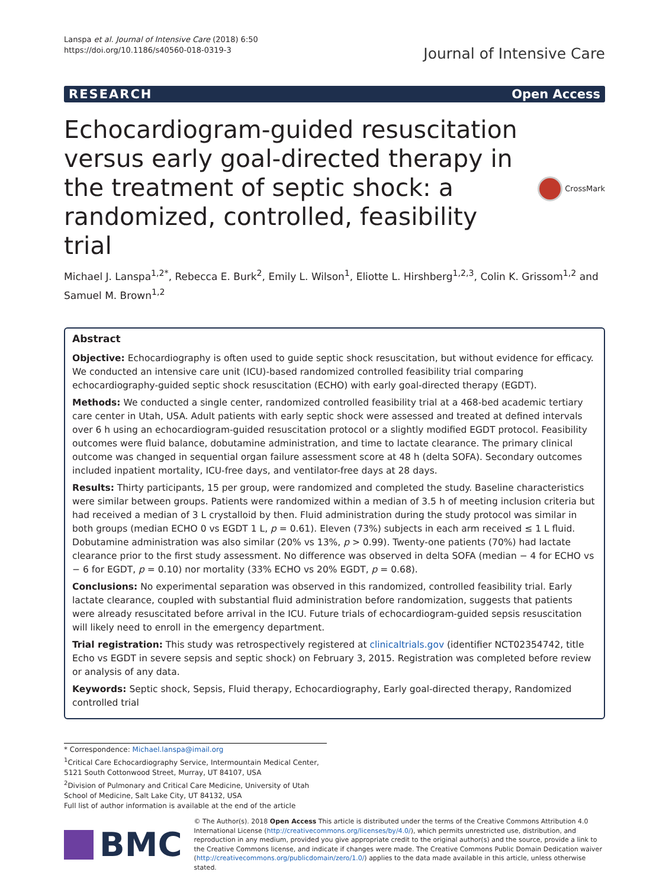Lanspa et al. Journal of Intensive Care (2018) 6:50
https://doi.org/10.1186/s40560-018-0319-3
Journal of Intensive Care
RESEARCH Open Access
Echocardiogram-guided resuscitation versus early goal-directed therapy in the treatment of septic shock: a randomized, controlled, feasibility trial
CrossMark
Michael J. Lanspa<sup>1,2*</sup>, Rebecca E. Burk<sup>2</sup>, Emily L. Wilson<sup>1</sup>, Eliotte L. Hirshberg<sup>1,2,3</sup>, Colin K. Grissom<sup>1,2</sup> and Samuel M. Brown<sup>1,2</sup>
Abstract
Objective: Echocardiography is often used to guide septic shock resuscitation, but without evidence for efficacy. We conducted an intensive care unit (ICU)-based randomized controlled feasibility trial comparing echocardiography-guided septic shock resuscitation (ECHO) with early goal-directed therapy (EGDT).
Methods: We conducted a single center, randomized controlled feasibility trial at a 468-bed academic tertiary care center in Utah, USA. Adult patients with early septic shock were assessed and treated at defined intervals over 6 h using an echocardiogram-guided resuscitation protocol or a slightly modified EGDT protocol. Feasibility outcomes were fluid balance, dobutamine administration, and time to lactate clearance. The primary clinical outcome was changed in sequential organ failure assessment score at 48 h (delta SOFA). Secondary outcomes included inpatient mortality, ICU-free days, and ventilator-free days at 28 days.
Results: Thirty participants, 15 per group, were randomized and completed the study. Baseline characteristics were similar between groups. Patients were randomized within a median of 3.5 h of meeting inclusion criteria but had received a median of 3 L crystalloid by then. Fluid administration during the study protocol was similar in both groups (median ECHO 0 vs EGDT 1 L, p = 0.61). Eleven (73%) subjects in each arm received ≤ 1 L fluid. Dobutamine administration was also similar (20% vs 13%, p > 0.99). Twenty-one patients (70%) had lactate clearance prior to the first study assessment. No difference was observed in delta SOFA (median − 4 for ECHO vs − 6 for EGDT, p = 0.10) nor mortality (33% ECHO vs 20% EGDT, p = 0.68).
Conclusions: No experimental separation was observed in this randomized, controlled feasibility trial. Early lactate clearance, coupled with substantial fluid administration before randomization, suggests that patients were already resuscitated before arrival in the ICU. Future trials of echocardiogram-guided sepsis resuscitation will likely need to enroll in the emergency department.
Trial registration: This study was retrospectively registered at clinicaltrials.gov (identifier NCT02354742, title Echo vs EGDT in severe sepsis and septic shock) on February 3, 2015. Registration was completed before review or analysis of any data.
Keywords: Septic shock, Sepsis, Fluid therapy, Echocardiography, Early goal-directed therapy, Randomized controlled trial
* Correspondence: Michael.lanspa@imail.org
<sup>1</sup> Critical Care Echocardiography Service, Intermountain Medical Center, 5121 South Cottonwood Street, Murray, UT 84107, USA
<sup>2</sup> Division of Pulmonary and Critical Care Medicine, University of Utah School of Medicine, Salt Lake City, UT 84132, USA
Full list of author information is available at the end of the article
BMC
© The Author(s). 2018 Open Access This article is distributed under the terms of the Creative Commons Attribution 4.0 International License (http://creativecommons.org/licenses/by/4.0/), which permits unrestricted use, distribution, and reproduction in any medium, provided you give appropriate credit to the original author(s) and the source, provide a link to the Creative Commons license, and indicate if changes were made. The Creative Commons Public Domain Dedication waiver (http://creativecommons.org/publicdomain/zero/1.0/) applies to the data made available in this article, unless otherwise stated.